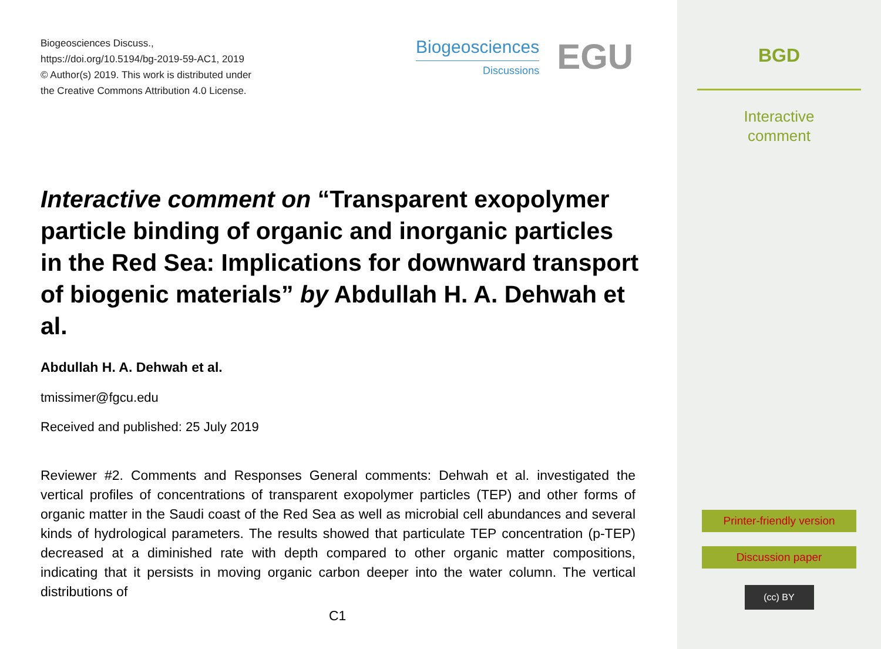Biogeosciences Discuss.,
https://doi.org/10.5194/bg-2019-59-AC1, 2019
© Author(s) 2019. This work is distributed under
the Creative Commons Attribution 4.0 License.
Biogeosciences
Discussions
EGU
Interactive comment on “Transparent exopolymer particle binding of organic and inorganic particles in the Red Sea: Implications for downward transport of biogenic materials” by Abdullah H. A. Dehwah et al.
Abdullah H. A. Dehwah et al.
tmissimer@fgcu.edu
Received and published: 25 July 2019
Reviewer #2. Comments and Responses General comments: Dehwah et al. investigated the vertical profiles of concentrations of transparent exopolymer particles (TEP) and other forms of organic matter in the Saudi coast of the Red Sea as well as microbial cell abundances and several kinds of hydrological parameters. The results showed that particulate TEP concentration (p-TEP) decreased at a diminished rate with depth compared to other organic matter compositions, indicating that it persists in moving organic carbon deeper into the water column. The vertical distributions of
C1
BGD
Interactive
comment
Printer-friendly version
Discussion paper
(cc) BY